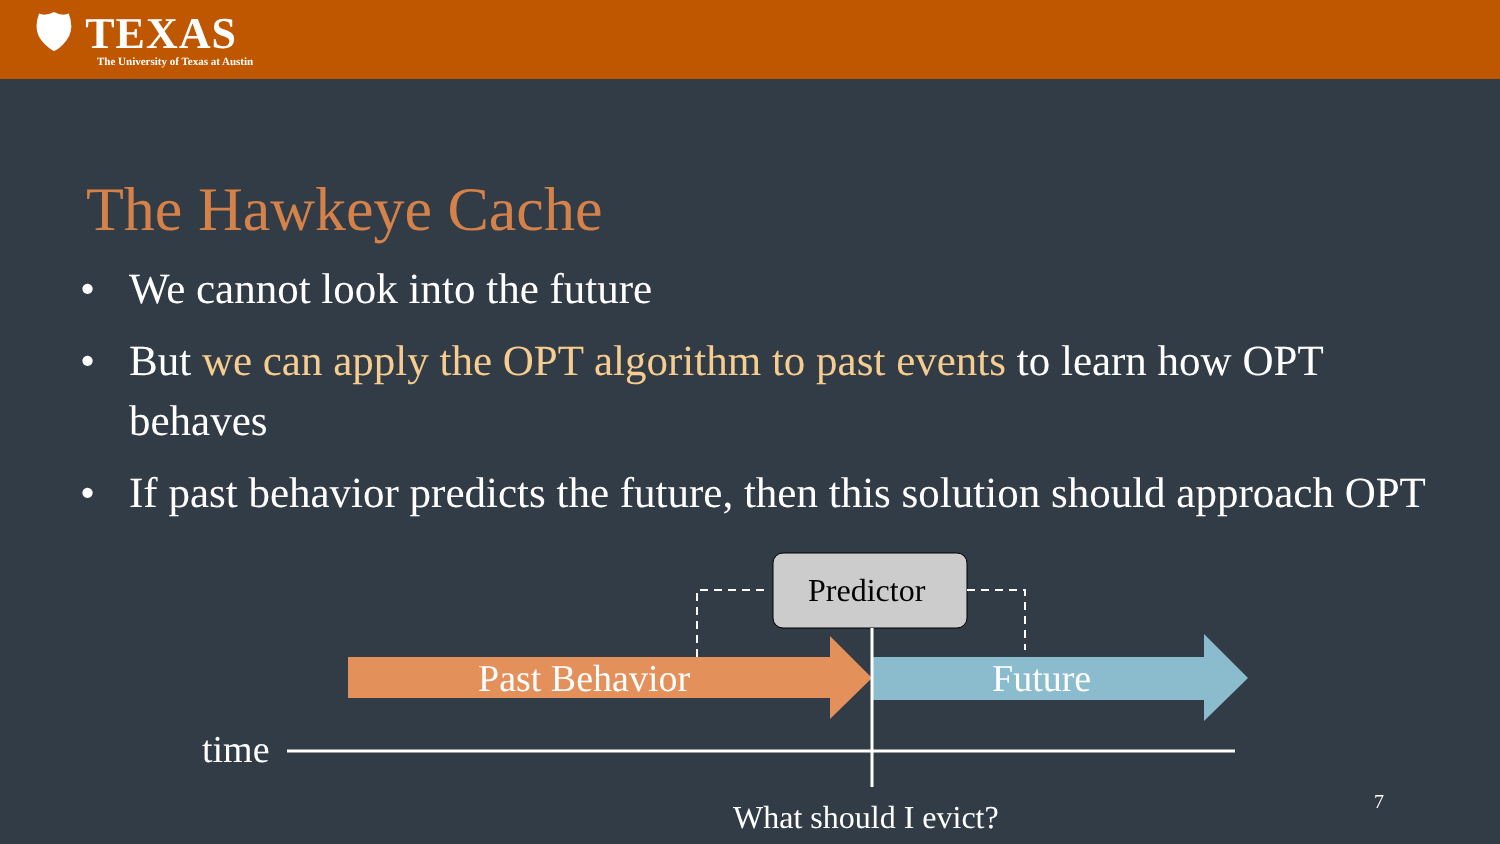🛡 TEXAS
The University of Texas at Austin
The Hawkeye Cache
• We cannot look into the future
• But we can apply the OPT algorithm to past events to learn how OPT behaves
• If past behavior predicts the future, then this solution should approach OPT
Past Behavior Future
Predictor
time
What should I evict? 7